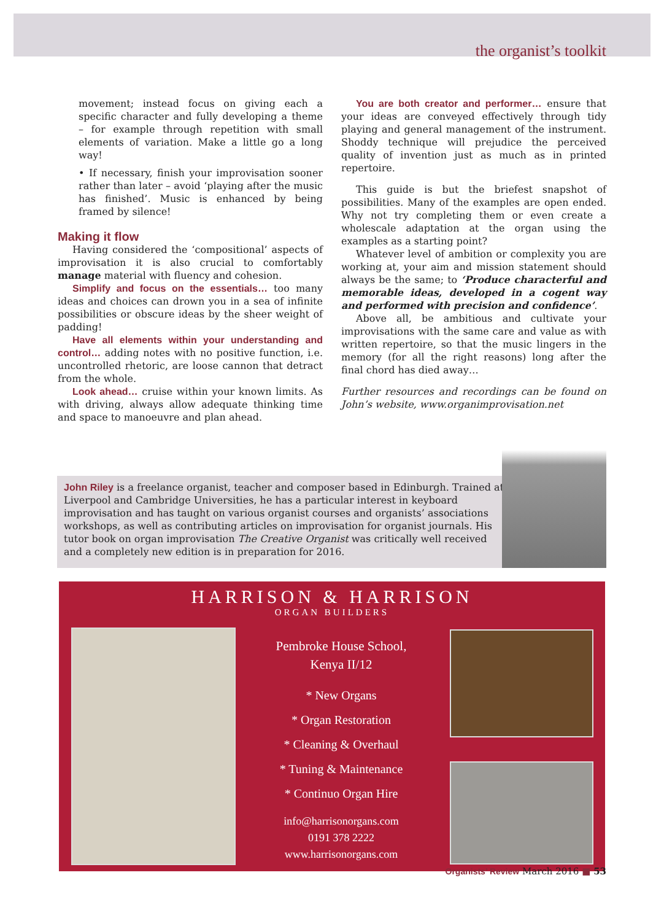the organist’s toolkit
movement; instead focus on giving each a specific character and fully developing a theme – for example through repetition with small elements of variation. Make a little go a long way!
• If necessary, finish your improvisation sooner rather than later – avoid ‘playing after the music has finished’. Music is enhanced by being framed by silence!
Making it flow
Having considered the ‘compositional’ aspects of improvisation it is also crucial to comfortably manage material with fluency and cohesion.
Simplify and focus on the essentials… too many ideas and choices can drown you in a sea of infinite possibilities or obscure ideas by the sheer weight of padding!
Have all elements within your understanding and control… adding notes with no positive function, i.e. uncontrolled rhetoric, are loose cannon that detract from the whole.
Look ahead… cruise within your known limits. As with driving, always allow adequate thinking time and space to manoeuvre and plan ahead.
You are both creator and performer… ensure that your ideas are conveyed effectively through tidy playing and general management of the instrument. Shoddy technique will prejudice the perceived quality of invention just as much as in printed repertoire.
This guide is but the briefest snapshot of possibilities. Many of the examples are open ended. Why not try completing them or even create a wholescale adaptation at the organ using the examples as a starting point?
Whatever level of ambition or complexity you are working at, your aim and mission statement should always be the same; to ‘Produce characterful and memorable ideas, developed in a cogent way and performed with precision and confidence’.
Above all, be ambitious and cultivate your improvisations with the same care and value as with written repertoire, so that the music lingers in the memory (for all the right reasons) long after the final chord has died away…
Further resources and recordings can be found on John’s website, www.organimprovisation.net
John Riley is a freelance organist, teacher and composer based in Edinburgh. Trained at Liverpool and Cambridge Universities, he has a particular interest in keyboard improvisation and has taught on various organist courses and organists’ associations workshops, as well as contributing articles on improvisation for organist journals. His tutor book on organ improvisation The Creative Organist was critically well received and a completely new edition is in preparation for 2016.
HARRISON & HARRISON
ORGAN BUILDERS
Pembroke House School,
Kenya II/12
* New Organs
* Organ Restoration
* Cleaning & Overhaul
* Tuning & Maintenance
* Continuo Organ Hire
info@harrisonorgans.com
0191 378 2222
www.harrisonorgans.com
Organists’ Review March 2016 ■ 53